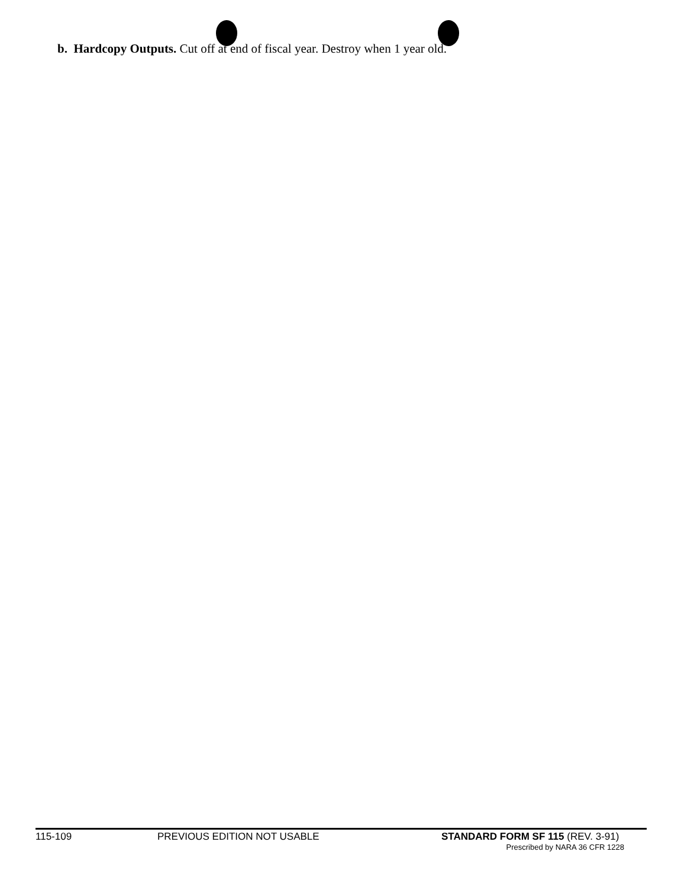b. Hardcopy Outputs. Cut off at end of fiscal year. Destroy when 1 year old.
115-109 PREVIOUS EDITION NOT USABLE STANDARD FORM SF 115 (REV. 3-91)
Prescribed by NARA 36 CFR 1228